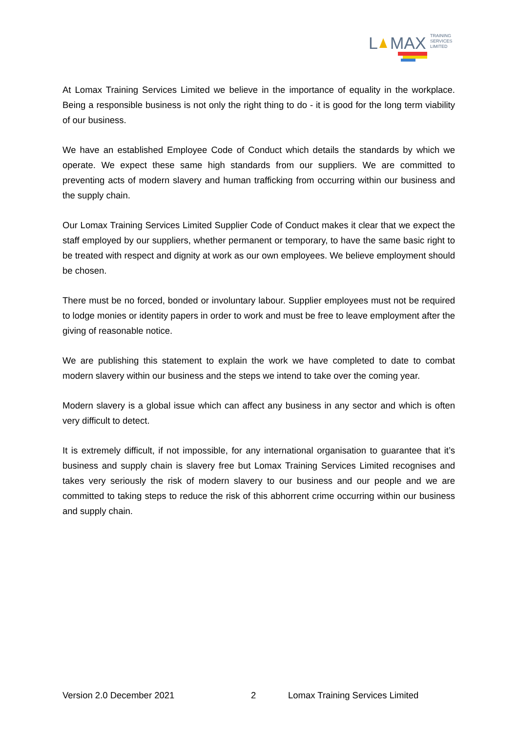L
MAX
TRAINING
SERVICES
LIMITED
At Lomax Training Services Limited we believe in the importance of equality in the workplace. Being a responsible business is not only the right thing to do - it is good for the long term viability of our business.
We have an established Employee Code of Conduct which details the standards by which we operate. We expect these same high standards from our suppliers. We are committed to preventing acts of modern slavery and human trafficking from occurring within our business and the supply chain.
Our Lomax Training Services Limited Supplier Code of Conduct makes it clear that we expect the staff employed by our suppliers, whether permanent or temporary, to have the same basic right to be treated with respect and dignity at work as our own employees. We believe employment should be chosen.
There must be no forced, bonded or involuntary labour. Supplier employees must not be required to lodge monies or identity papers in order to work and must be free to leave employment after the giving of reasonable notice.
We are publishing this statement to explain the work we have completed to date to combat modern slavery within our business and the steps we intend to take over the coming year.
Modern slavery is a global issue which can affect any business in any sector and which is often very difficult to detect.
It is extremely difficult, if not impossible, for any international organisation to guarantee that it’s business and supply chain is slavery free but Lomax Training Services Limited recognises and takes very seriously the risk of modern slavery to our business and our people and we are committed to taking steps to reduce the risk of this abhorrent crime occurring within our business and supply chain.
Version 2.0 December 2021 2 Lomax Training Services Limited